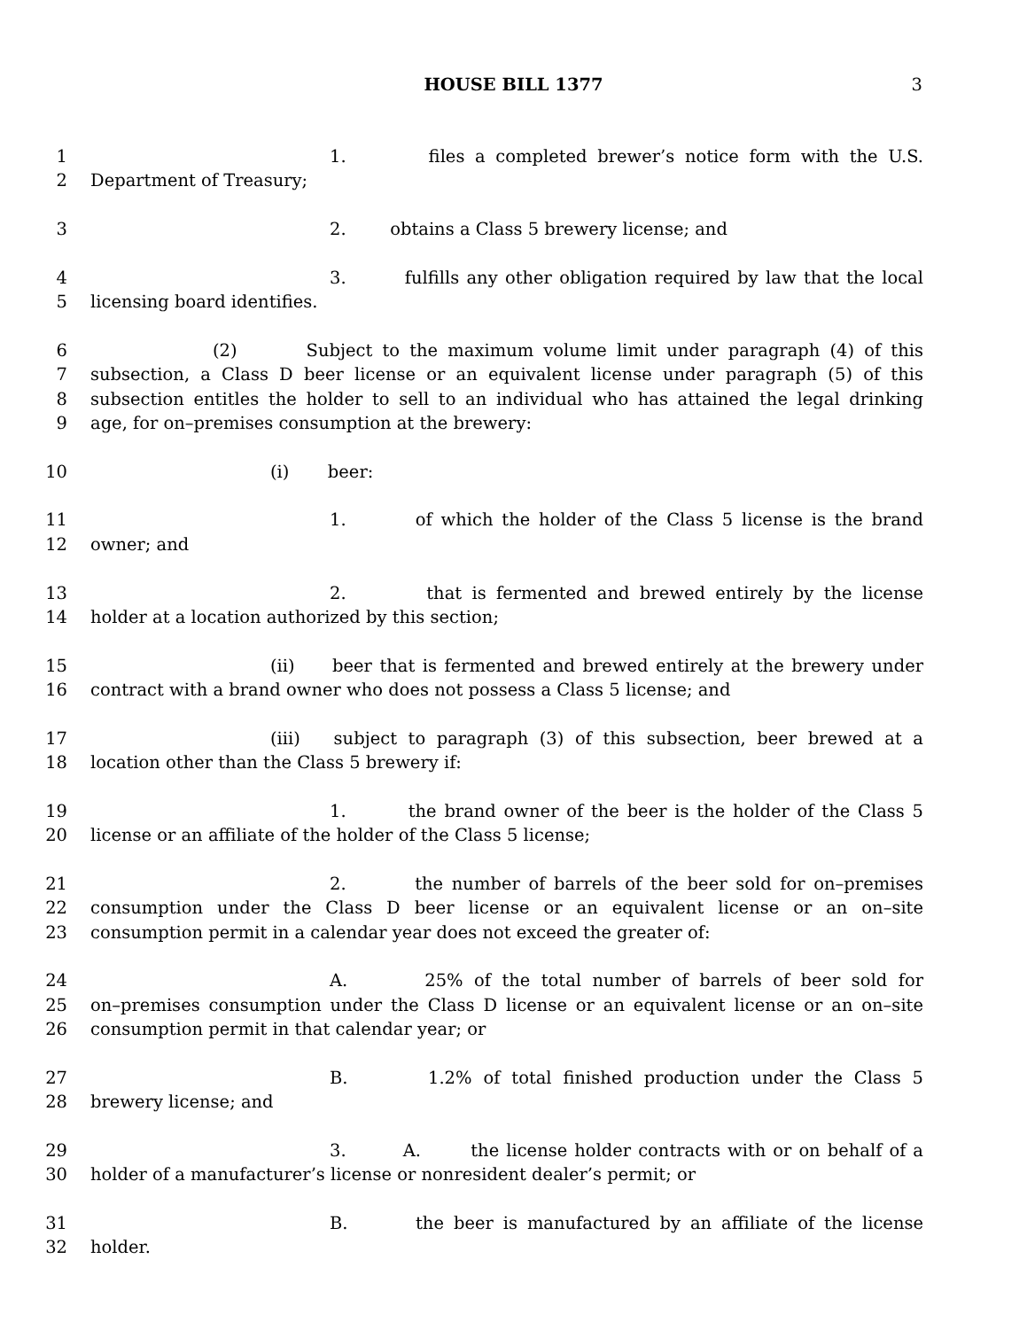HOUSE BILL 1377 3
1 1. files a completed brewer’s notice form with the U.S.
2 Department of Treasury;
3 2. obtains a Class 5 brewery license; and
4 3. fulfills any other obligation required by law that the local
5 licensing board identifies.
6 (2) Subject to the maximum volume limit under paragraph (4) of this
7 subsection, a Class D beer license or an equivalent license under paragraph (5) of this
8 subsection entitles the holder to sell to an individual who has attained the legal drinking
9 age, for on–premises consumption at the brewery:
10 (i) beer:
11 1. of which the holder of the Class 5 license is the brand
12 owner; and
13 2. that is fermented and brewed entirely by the license
14 holder at a location authorized by this section;
15 (ii) beer that is fermented and brewed entirely at the brewery under
16 contract with a brand owner who does not possess a Class 5 license; and
17 (iii) subject to paragraph (3) of this subsection, beer brewed at a
18 location other than the Class 5 brewery if:
19 1. the brand owner of the beer is the holder of the Class 5
20 license or an affiliate of the holder of the Class 5 license;
21 2. the number of barrels of the beer sold for on–premises
22 consumption under the Class D beer license or an equivalent license or an on–site
23 consumption permit in a calendar year does not exceed the greater of:
24 A. 25% of the total number of barrels of beer sold for
25 on–premises consumption under the Class D license or an equivalent license or an on–site
26 consumption permit in that calendar year; or
27 B. 1.2% of total finished production under the Class 5
28 brewery license; and
29 3. A. the license holder contracts with or on behalf of a
30 holder of a manufacturer’s license or nonresident dealer’s permit; or
31 B. the beer is manufactured by an affiliate of the license
32 holder.